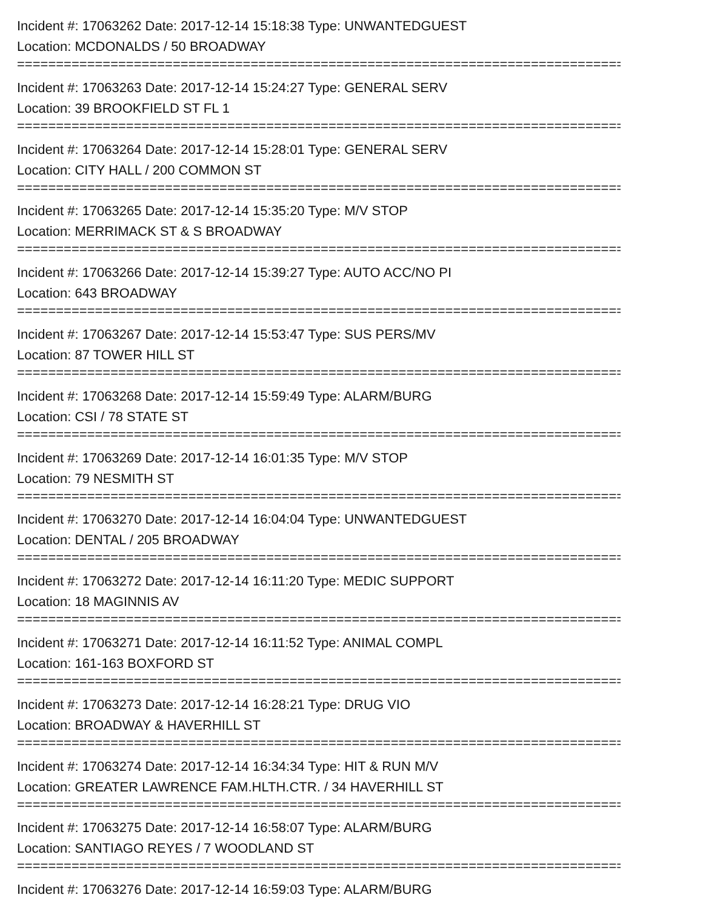Incident #: 17063262 Date: 2017-12-14 15:18:38 Type: UNWANTEDGUEST
Location: MCDONALDS / 50 BROADWAY
===============================================================================
Incident #: 17063263 Date: 2017-12-14 15:24:27 Type: GENERAL SERV
Location: 39 BROOKFIELD ST FL 1
===============================================================================
Incident #: 17063264 Date: 2017-12-14 15:28:01 Type: GENERAL SERV
Location: CITY HALL / 200 COMMON ST
===============================================================================
Incident #: 17063265 Date: 2017-12-14 15:35:20 Type: M/V STOP
Location: MERRIMACK ST & S BROADWAY
===============================================================================
Incident #: 17063266 Date: 2017-12-14 15:39:27 Type: AUTO ACC/NO PI
Location: 643 BROADWAY
===============================================================================
Incident #: 17063267 Date: 2017-12-14 15:53:47 Type: SUS PERS/MV
Location: 87 TOWER HILL ST
===============================================================================
Incident #: 17063268 Date: 2017-12-14 15:59:49 Type: ALARM/BURG
Location: CSI / 78 STATE ST
===============================================================================
Incident #: 17063269 Date: 2017-12-14 16:01:35 Type: M/V STOP
Location: 79 NESMITH ST
===============================================================================
Incident #: 17063270 Date: 2017-12-14 16:04:04 Type: UNWANTEDGUEST
Location: DENTAL / 205 BROADWAY
===============================================================================
Incident #: 17063272 Date: 2017-12-14 16:11:20 Type: MEDIC SUPPORT
Location: 18 MAGINNIS AV
===============================================================================
Incident #: 17063271 Date: 2017-12-14 16:11:52 Type: ANIMAL COMPL
Location: 161-163 BOXFORD ST
===============================================================================
Incident #: 17063273 Date: 2017-12-14 16:28:21 Type: DRUG VIO
Location: BROADWAY & HAVERHILL ST
===============================================================================
Incident #: 17063274 Date: 2017-12-14 16:34:34 Type: HIT & RUN M/V
Location: GREATER LAWRENCE FAM.HLTH.CTR. / 34 HAVERHILL ST
===============================================================================
Incident #: 17063275 Date: 2017-12-14 16:58:07 Type: ALARM/BURG
Location: SANTIAGO REYES / 7 WOODLAND ST
===============================================================================
Incident #: 17063276 Date: 2017-12-14 16:59:03 Type: ALARM/BURG